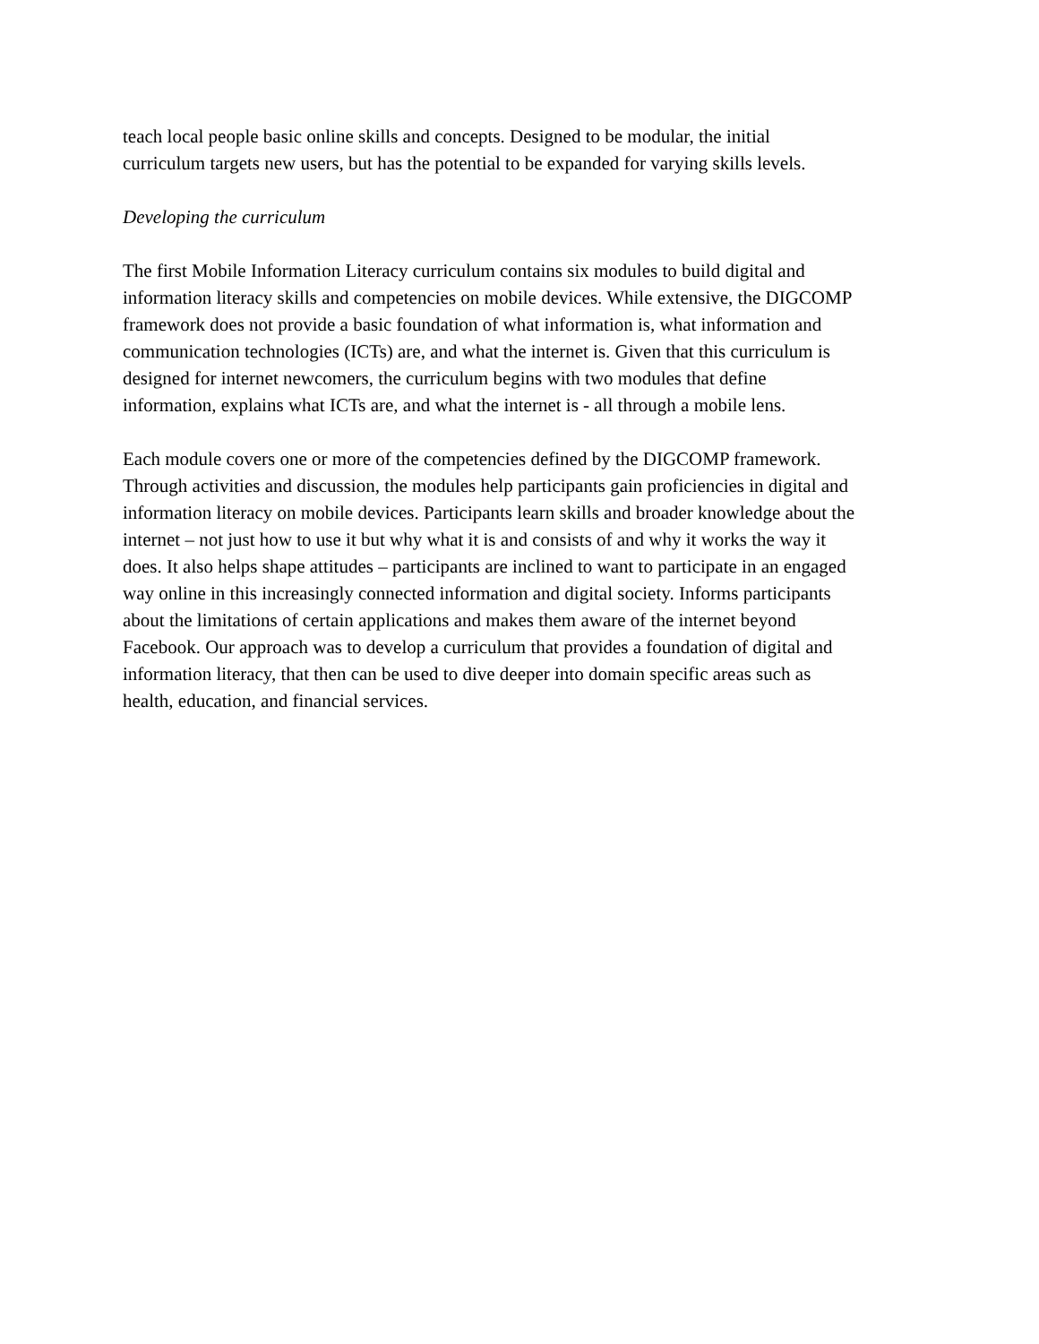teach local people basic online skills and concepts. Designed to be modular, the initial
curriculum targets new users, but has the potential to be expanded for varying skills levels.
Developing the curriculum
The first Mobile Information Literacy curriculum contains six modules to build digital and
information literacy skills and competencies on mobile devices. While extensive, the DIGCOMP
framework does not provide a basic foundation of what information is, what information and
communication technologies (ICTs) are, and what the internet is. Given that this curriculum is
designed for internet newcomers, the curriculum begins with two modules that define
information, explains what ICTs are, and what the internet is - all through a mobile lens.
Each module covers one or more of the competencies defined by the DIGCOMP framework.
Through activities and discussion, the modules help participants gain proficiencies in digital and
information literacy on mobile devices. Participants learn skills and broader knowledge about the
internet – not just how to use it but why what it is and consists of and why it works the way it
does. It also helps shape attitudes – participants are inclined to want to participate in an engaged
way online in this increasingly connected information and digital society. Informs participants
about the limitations of certain applications and makes them aware of the internet beyond
Facebook. Our approach was to develop a curriculum that provides a foundation of digital and
information literacy, that then can be used to dive deeper into domain specific areas such as
health, education, and financial services.